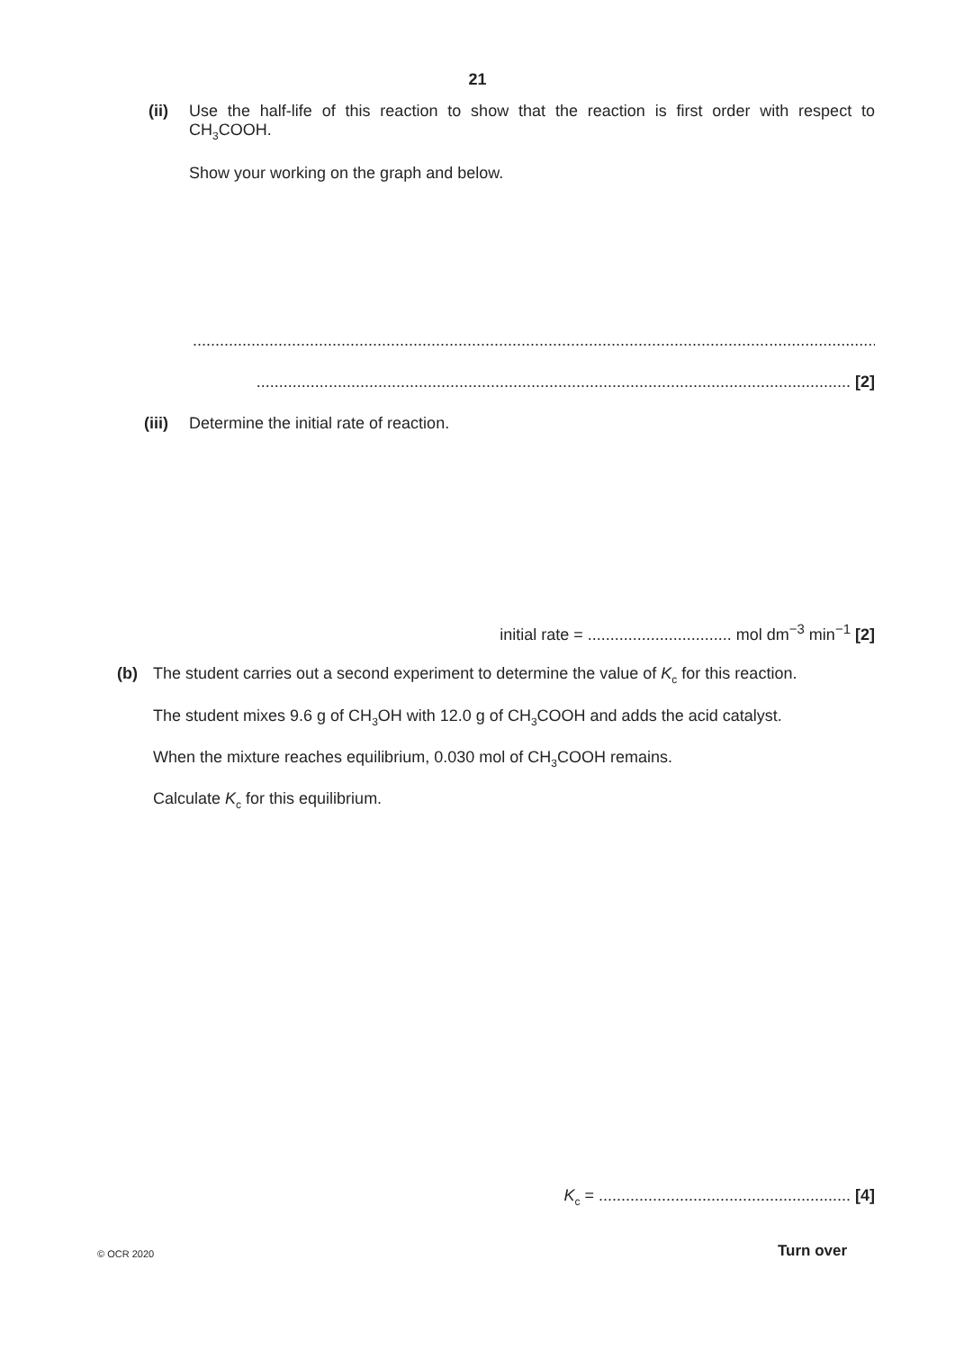21
(ii) Use the half-life of this reaction to show that the reaction is first order with respect to CH<sub>3</sub>COOH.
Show your working on the graph and below.
........................................................................................................................................................
.................................................................................................................................... [2]
(iii) Determine the initial rate of reaction.
initial rate = ................................ mol dm<sup>−3</sup> min<sup>−1</sup> [2]
(b) The student carries out a second experiment to determine the value of K<sub>c</sub> for this reaction.
The student mixes 9.6 g of CH<sub>3</sub>OH with 12.0 g of CH<sub>3</sub>COOH and adds the acid catalyst.
When the mixture reaches equilibrium, 0.030 mol of CH<sub>3</sub>COOH remains.
Calculate K<sub>c</sub> for this equilibrium.
K<sub>c</sub> = ........................................................ [4]
© OCR 2020 Turn over